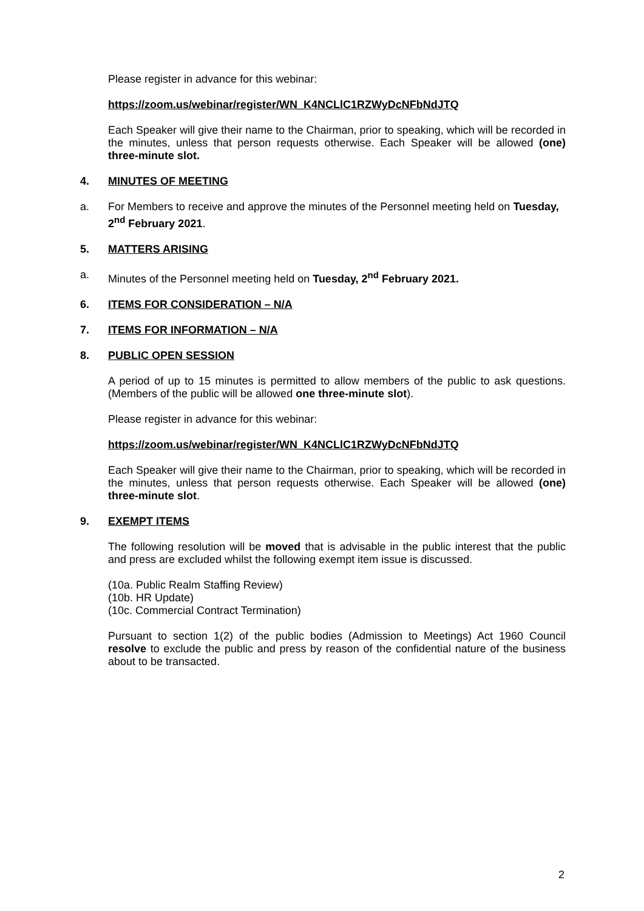Please register in advance for this webinar:
https://zoom.us/webinar/register/WN_K4NCLlC1RZWyDcNFbNdJTQ
Each Speaker will give their name to the Chairman, prior to speaking, which will be recorded in the minutes, unless that person requests otherwise. Each Speaker will be allowed (one) three-minute slot.
4. MINUTES OF MEETING
a. For Members to receive and approve the minutes of the Personnel meeting held on Tuesday, 2<sup>nd</sup> February 2021.
5. MATTERS ARISING
a. Minutes of the Personnel meeting held on Tuesday, 2<sup>nd</sup> February 2021.
6. ITEMS FOR CONSIDERATION – N/A
7. ITEMS FOR INFORMATION – N/A
8. PUBLIC OPEN SESSION
A period of up to 15 minutes is permitted to allow members of the public to ask questions. (Members of the public will be allowed one three-minute slot).
Please register in advance for this webinar:
https://zoom.us/webinar/register/WN_K4NCLlC1RZWyDcNFbNdJTQ
Each Speaker will give their name to the Chairman, prior to speaking, which will be recorded in the minutes, unless that person requests otherwise. Each Speaker will be allowed (one) three-minute slot.
9. EXEMPT ITEMS
The following resolution will be moved that is advisable in the public interest that the public and press are excluded whilst the following exempt item issue is discussed.
(10a. Public Realm Staffing Review)
(10b. HR Update)
(10c. Commercial Contract Termination)
Pursuant to section 1(2) of the public bodies (Admission to Meetings) Act 1960 Council resolve to exclude the public and press by reason of the confidential nature of the business about to be transacted.
2